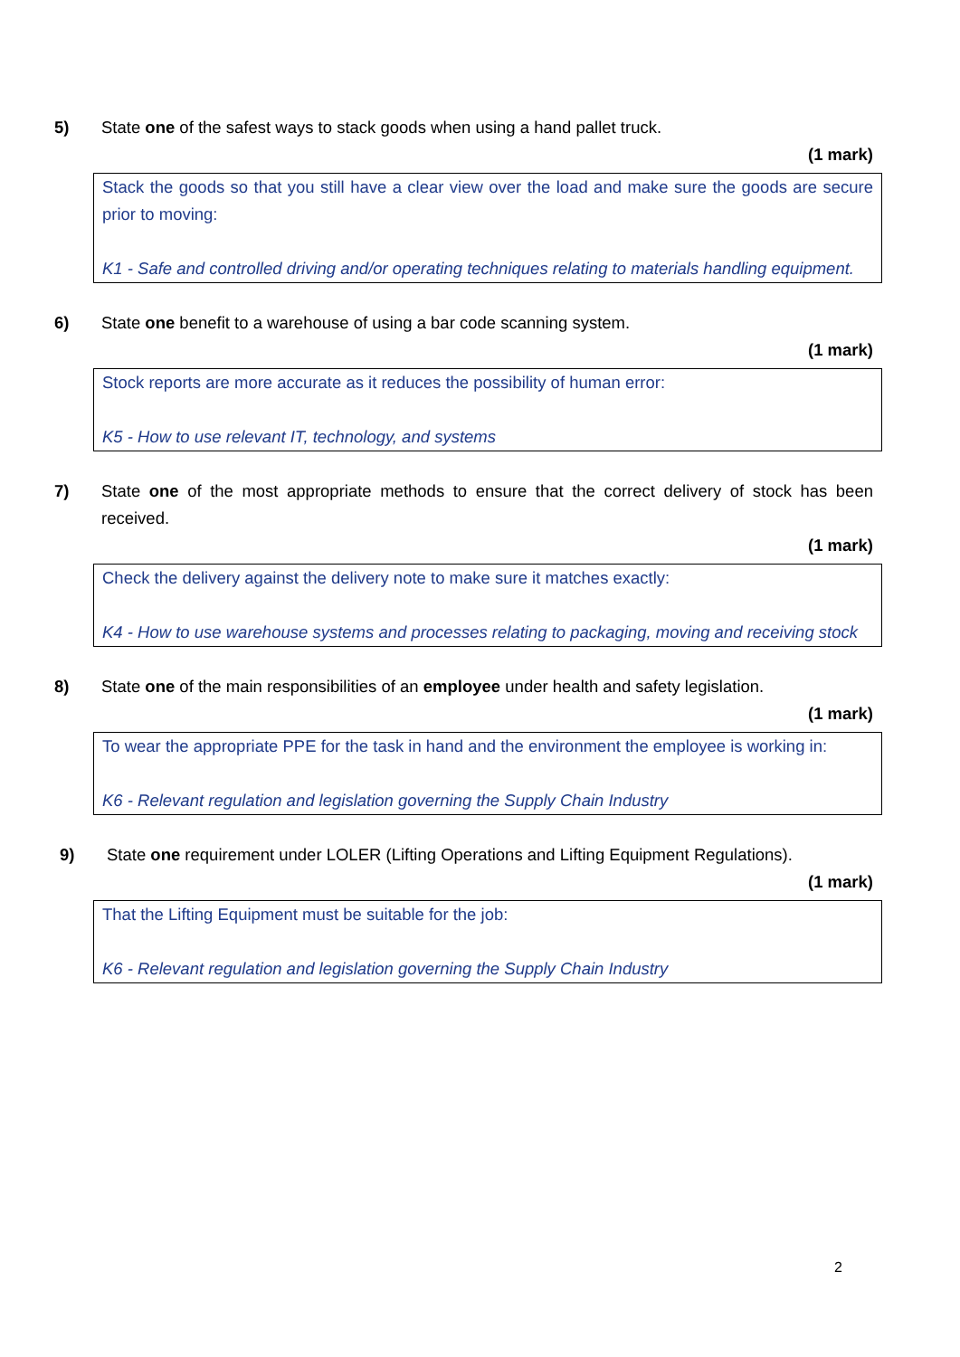5) State one of the safest ways to stack goods when using a hand pallet truck.
(1 mark)
Stack the goods so that you still have a clear view over the load and make sure the goods are secure prior to moving:
K1 - Safe and controlled driving and/or operating techniques relating to materials handling equipment.
6) State one benefit to a warehouse of using a bar code scanning system.
(1 mark)
Stock reports are more accurate as it reduces the possibility of human error:
K5 - How to use relevant IT, technology, and systems
7) State one of the most appropriate methods to ensure that the correct delivery of stock has been received.
(1 mark)
Check the delivery against the delivery note to make sure it matches exactly:
K4 - How to use warehouse systems and processes relating to packaging, moving and receiving stock
8) State one of the main responsibilities of an employee under health and safety legislation.
(1 mark)
To wear the appropriate PPE for the task in hand and the environment the employee is working in:
K6 - Relevant regulation and legislation governing the Supply Chain Industry
9) State one requirement under LOLER (Lifting Operations and Lifting Equipment Regulations).
(1 mark)
That the Lifting Equipment must be suitable for the job:
K6 - Relevant regulation and legislation governing the Supply Chain Industry
2